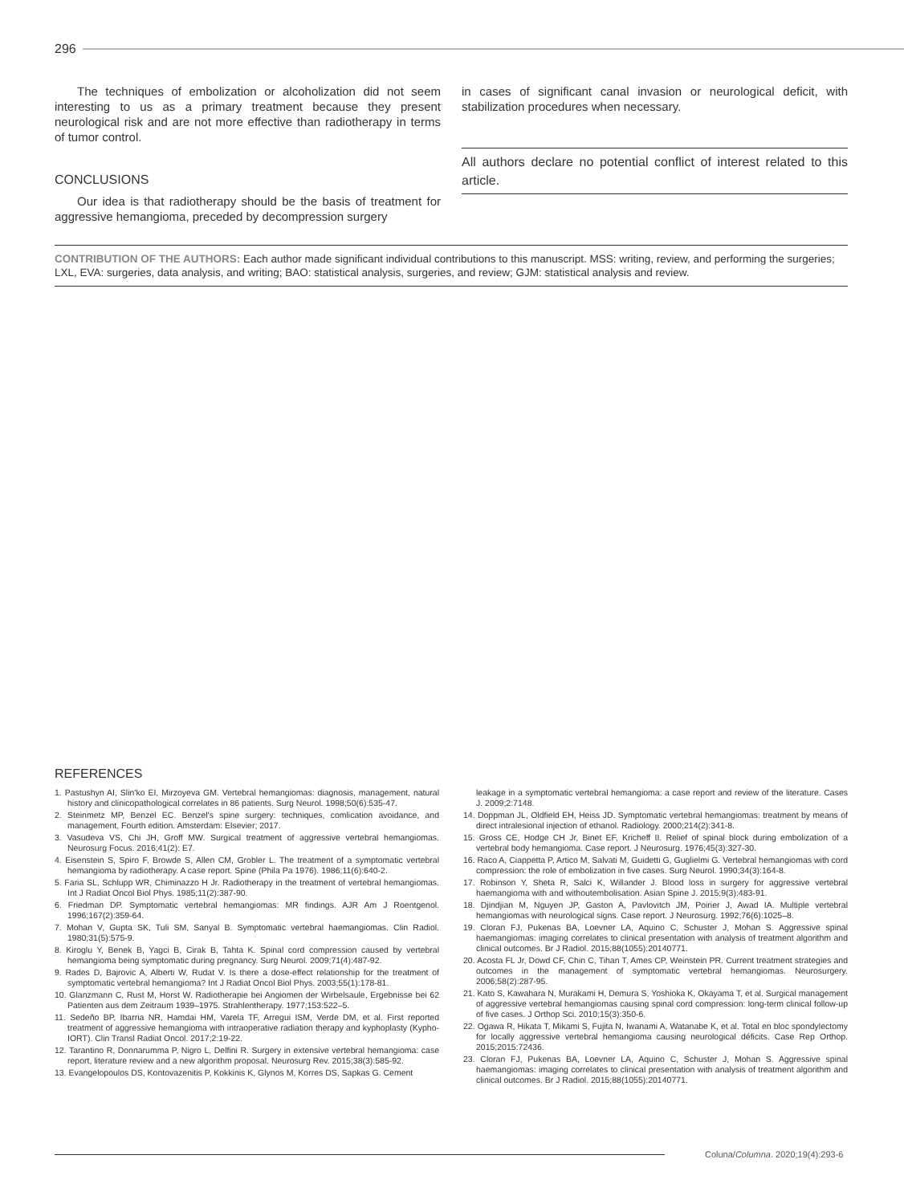296
The techniques of embolization or alcoholization did not seem interesting to us as a primary treatment because they present neurological risk and are not more effective than radiotherapy in terms of tumor control.
CONCLUSIONS
Our idea is that radiotherapy should be the basis of treatment for aggressive hemangioma, preceded by decompression surgery
in cases of significant canal invasion or neurological deficit, with stabilization procedures when necessary.
All authors declare no potential conflict of interest related to this article.
CONTRIBUTION OF THE AUTHORS: Each author made significant individual contributions to this manuscript. MSS: writing, review, and performing the surgeries; LXL, EVA: surgeries, data analysis, and writing; BAO: statistical analysis, surgeries, and review; GJM: statistical analysis and review.
REFERENCES
1. Pastushyn AI, Slin'ko EI, Mirzoyeva GM. Vertebral hemangiomas: diagnosis, management, natural history and clinicopathological correlates in 86 patients. Surg Neurol. 1998;50(6):535-47.
2. Steinmetz MP, Benzel EC. Benzel's spine surgery: techniques, comlication avoidance, and management, Fourth edition. Amsterdam: Elsevier; 2017.
3. Vasudeva VS, Chi JH, Groff MW. Surgical treatment of aggressive vertebral hemangiomas. Neurosurg Focus. 2016;41(2): E7.
4. Eisenstein S, Spiro F, Browde S, Allen CM, Grobler L. The treatment of a symptomatic vertebral hemangioma by radiotherapy. A case report. Spine (Phila Pa 1976). 1986;11(6):640-2.
5. Faria SL, Schlupp WR, Chiminazzo H Jr. Radiotherapy in the treatment of vertebral hemangiomas. Int J Radiat Oncol Biol Phys. 1985;11(2):387-90.
6. Friedman DP. Symptomatic vertebral hemangiomas: MR findings. AJR Am J Roentgenol. 1996;167(2):359-64.
7. Mohan V, Gupta SK, Tuli SM, Sanyal B. Symptomatic vertebral haemangiomas. Clin Radiol. 1980;31(5):575-9.
8. Kiroglu Y, Benek B, Yagci B, Cirak B, Tahta K. Spinal cord compression caused by vertebral hemangioma being symptomatic during pregnancy. Surg Neurol. 2009;71(4):487-92.
9. Rades D, Bajrovic A, Alberti W, Rudat V. Is there a dose-effect relationship for the treatment of symptomatic vertebral hemangioma? Int J Radiat Oncol Biol Phys. 2003;55(1):178-81.
10. Glanzmann C, Rust M, Horst W. Radiotherapie bei Angiomen der Wirbelsaule, Ergebnisse bei 62 Patienten aus dem Zeitraum 1939–1975. Strahlentherapy. 1977;153:522–5.
11. Sedeño BP, Ibarria NR, Hamdai HM, Varela TF, Arregui ISM, Verde DM, et al. First reported treatment of aggressive hemangioma with intraoperative radiation therapy and kyphoplasty (Kypho-IORT). Clin Transl Radiat Oncol. 2017;2:19-22.
12. Tarantino R, Donnarumma P, Nigro L, Delfini R. Surgery in extensive vertebral hemangioma: case report, literature review and a new algorithm proposal. Neurosurg Rev. 2015;38(3):585-92.
13. Evangelopoulos DS, Kontovazenitis P, Kokkinis K, Glynos M, Korres DS, Sapkas G. Cement
leakage in a symptomatic vertebral hemangioma: a case report and review of the literature. Cases J. 2009;2:7148.
14. Doppman JL, Oldfield EH, Heiss JD. Symptomatic vertebral hemangiomas: treatment by means of direct intralesional injection of ethanol. Radiology. 2000;214(2):341-8.
15. Gross CE, Hodge CH Jr, Binet EF, Kricheff II. Relief of spinal block during embolization of a vertebral body hemangioma. Case report. J Neurosurg. 1976;45(3):327-30.
16. Raco A, Ciappetta P, Artico M, Salvati M, Guidetti G, Guglielmi G. Vertebral hemangiomas with cord compression: the role of embolization in five cases. Surg Neurol. 1990;34(3):164-8.
17. Robinson Y, Sheta R, Salci K, Willander J. Blood loss in surgery for aggressive vertebral haemangioma with and withoutembolisation. Asian Spine J. 2015;9(3):483-91.
18. Djindjian M, Nguyen JP, Gaston A, Pavlovitch JM, Poirier J, Awad IA. Multiple vertebral hemangiomas with neurological signs. Case report. J Neurosurg. 1992;76(6):1025–8.
19. Cloran FJ, Pukenas BA, Loevner LA, Aquino C, Schuster J, Mohan S. Aggressive spinal haemangiomas: imaging correlates to clinical presentation with analysis of treatment algorithm and clinical outcomes. Br J Radiol. 2015;88(1055):20140771.
20. Acosta FL Jr, Dowd CF, Chin C, Tihan T, Ames CP, Weinstein PR. Current treatment strategies and outcomes in the management of symptomatic vertebral hemangiomas. Neurosurgery. 2006;58(2):287-95.
21. Kato S, Kawahara N, Murakami H, Demura S, Yoshioka K, Okayama T, et al. Surgical management of aggressive vertebral hemangiomas causing spinal cord compression: long-term clinical follow-up of five cases. J Orthop Sci. 2010;15(3):350-6.
22. Ogawa R, Hikata T, Mikami S, Fujita N, Iwanami A, Watanabe K, et al. Total en bloc spondylectomy for locally aggressive vertebral hemangioma causing neurological déficits. Case Rep Orthop. 2015;2015:72436.
23. Cloran FJ, Pukenas BA, Loevner LA, Aquino C, Schuster J, Mohan S. Aggressive spinal haemangiomas: imaging correlates to clinical presentation with analysis of treatment algorithm and clinical outcomes. Br J Radiol. 2015;88(1055):20140771.
Coluna/Columna. 2020;19(4):293-6